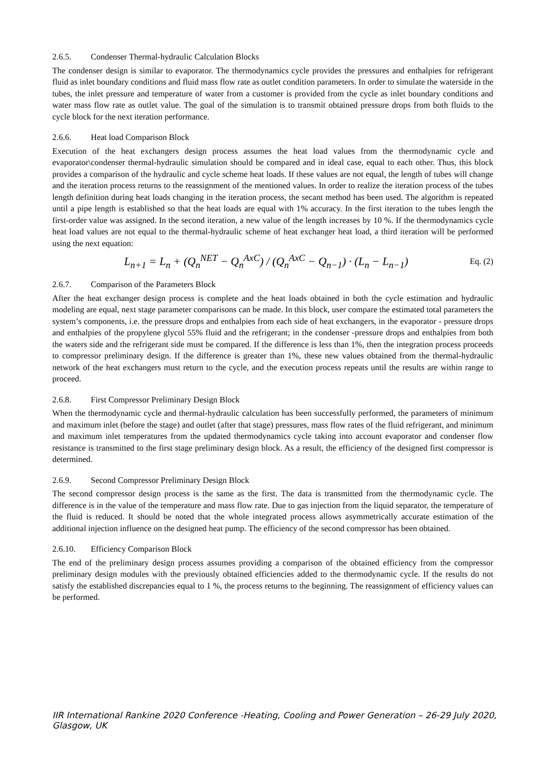2.6.5. Condenser Thermal-hydraulic Calculation Blocks
The condenser design is similar to evaporator. The thermodynamics cycle provides the pressures and enthalpies for refrigerant fluid as inlet boundary conditions and fluid mass flow rate as outlet condition parameters. In order to simulate the waterside in the tubes, the inlet pressure and temperature of water from a customer is provided from the cycle as inlet boundary conditions and water mass flow rate as outlet value. The goal of the simulation is to transmit obtained pressure drops from both fluids to the cycle block for the next iteration performance.
2.6.6. Heat load Comparison Block
Execution of the heat exchangers design process assumes the heat load values from the thermodynamic cycle and evaporator\condenser thermal-hydraulic simulation should be compared and in ideal case, equal to each other. Thus, this block provides a comparison of the hydraulic and cycle scheme heat loads. If these values are not equal, the length of tubes will change and the iteration process returns to the reassignment of the mentioned values. In order to realize the iteration process of the tubes length definition during heat loads changing in the iteration process, the secant method has been used. The algorithm is repeated until a pipe length is established so that the heat loads are equal with 1% accuracy. In the first iteration to the tubes length the first-order value was assigned. In the second iteration, a new value of the length increases by 10 %. If the thermodynamics cycle heat load values are not equal to the thermal-hydraulic scheme of heat exchanger heat load, a third iteration will be performed using the next equation:
L<sub>n+1</sub> = L<sub>n</sub> + (Q<sub>n</sub><sup>NET</sup> − Q<sub>n</sub><sup>AxC</sup>) / (Q<sub>n</sub><sup>AxC</sup> − Q<sub>n−1</sub>) · (L<sub>n</sub> − L<sub>n−1</sub>) Eq. (2)
2.6.7. Comparison of the Parameters Block
After the heat exchanger design process is complete and the heat loads obtained in both the cycle estimation and hydraulic modeling are equal, next stage parameter comparisons can be made. In this block, user compare the estimated total parameters the system’s components, i.e. the pressure drops and enthalpies from each side of heat exchangers, in the evaporator - pressure drops and enthalpies of the propylene glycol 55% fluid and the refrigerant; in the condenser -pressure drops and enthalpies from both the waters side and the refrigerant side must be compared. If the difference is less than 1%, then the integration process proceeds to compressor preliminary design. If the difference is greater than 1%, these new values obtained from the thermal-hydraulic network of the heat exchangers must return to the cycle, and the execution process repeats until the results are within range to proceed.
2.6.8. First Compressor Preliminary Design Block
When the thermodynamic cycle and thermal-hydraulic calculation has been successfully performed, the parameters of minimum and maximum inlet (before the stage) and outlet (after that stage) pressures, mass flow rates of the fluid refrigerant, and minimum and maximum inlet temperatures from the updated thermodynamics cycle taking into account evaporator and condenser flow resistance is transmitted to the first stage preliminary design block. As a result, the efficiency of the designed first compressor is determined.
2.6.9. Second Compressor Preliminary Design Block
The second compressor design process is the same as the first. The data is transmitted from the thermodynamic cycle. The difference is in the value of the temperature and mass flow rate. Due to gas injection from the liquid separator, the temperature of the fluid is reduced. It should be noted that the whole integrated process allows asymmetrically accurate estimation of the additional injection influence on the designed heat pump. The efficiency of the second compressor has been obtained.
2.6.10. Efficiency Comparison Block
The end of the preliminary design process assumes providing a comparison of the obtained efficiency from the compressor preliminary design modules with the previously obtained efficiencies added to the thermodynamic cycle. If the results do not satisfy the established discrepancies equal to 1 %, the process returns to the beginning. The reassignment of efficiency values can be performed.
IIR International Rankine 2020 Conference -Heating, Cooling and Power Generation – 26-29 July 2020, Glasgow, UK